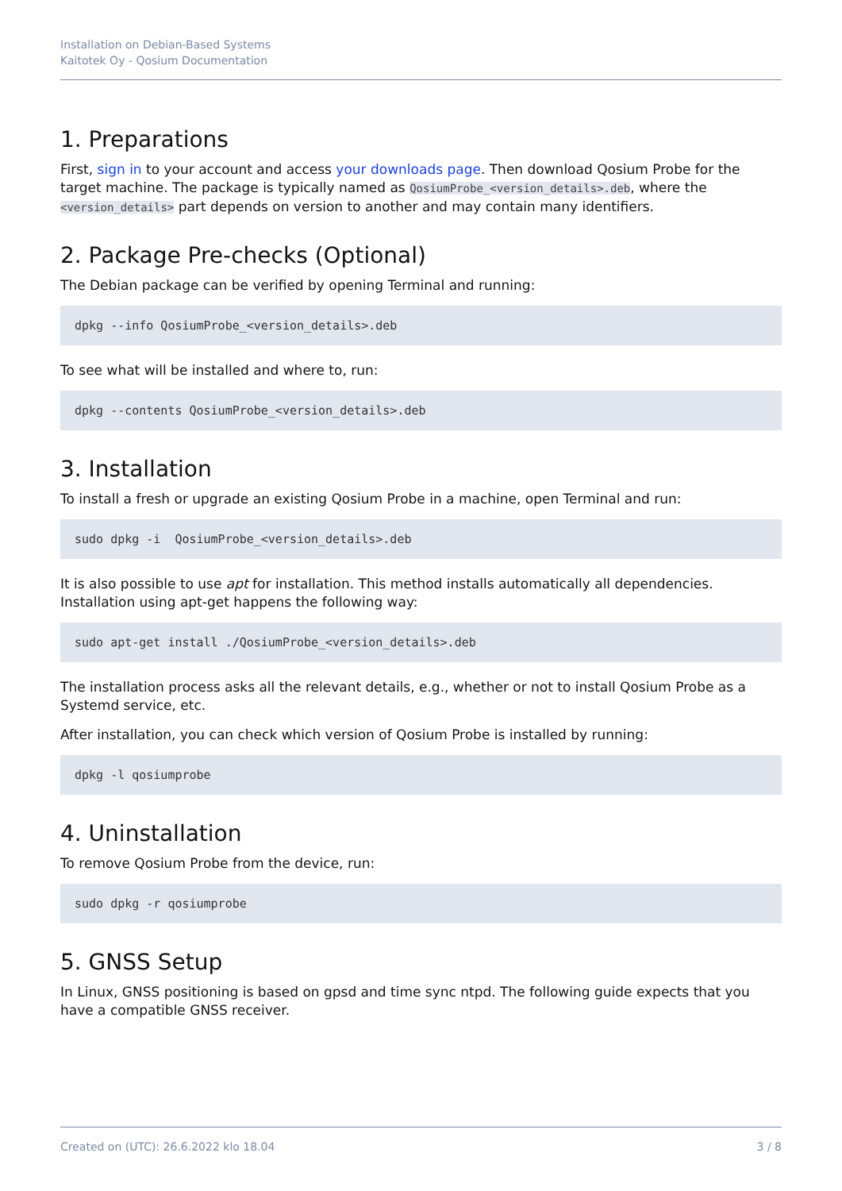Installation on Debian-Based Systems
Kaitotek Oy - Qosium Documentation
1. Preparations
First, sign in to your account and access your downloads page. Then download Qosium Probe for the target machine. The package is typically named as QosiumProbe_<version_details>.deb, where the <version_details> part depends on version to another and may contain many identifiers.
2. Package Pre-checks (Optional)
The Debian package can be verified by opening Terminal and running:
dpkg --info QosiumProbe_<version_details>.deb
To see what will be installed and where to, run:
dpkg --contents QosiumProbe_<version_details>.deb
3. Installation
To install a fresh or upgrade an existing Qosium Probe in a machine, open Terminal and run:
sudo dpkg -i  QosiumProbe_<version_details>.deb
It is also possible to use apt for installation. This method installs automatically all dependencies. Installation using apt-get happens the following way:
sudo apt-get install ./QosiumProbe_<version_details>.deb
The installation process asks all the relevant details, e.g., whether or not to install Qosium Probe as a Systemd service, etc.
After installation, you can check which version of Qosium Probe is installed by running:
dpkg -l qosiumprobe
4. Uninstallation
To remove Qosium Probe from the device, run:
sudo dpkg -r qosiumprobe
5. GNSS Setup
In Linux, GNSS positioning is based on gpsd and time sync ntpd. The following guide expects that you have a compatible GNSS receiver.
Created on (UTC): 26.6.2022 klo 18.04 3 / 8